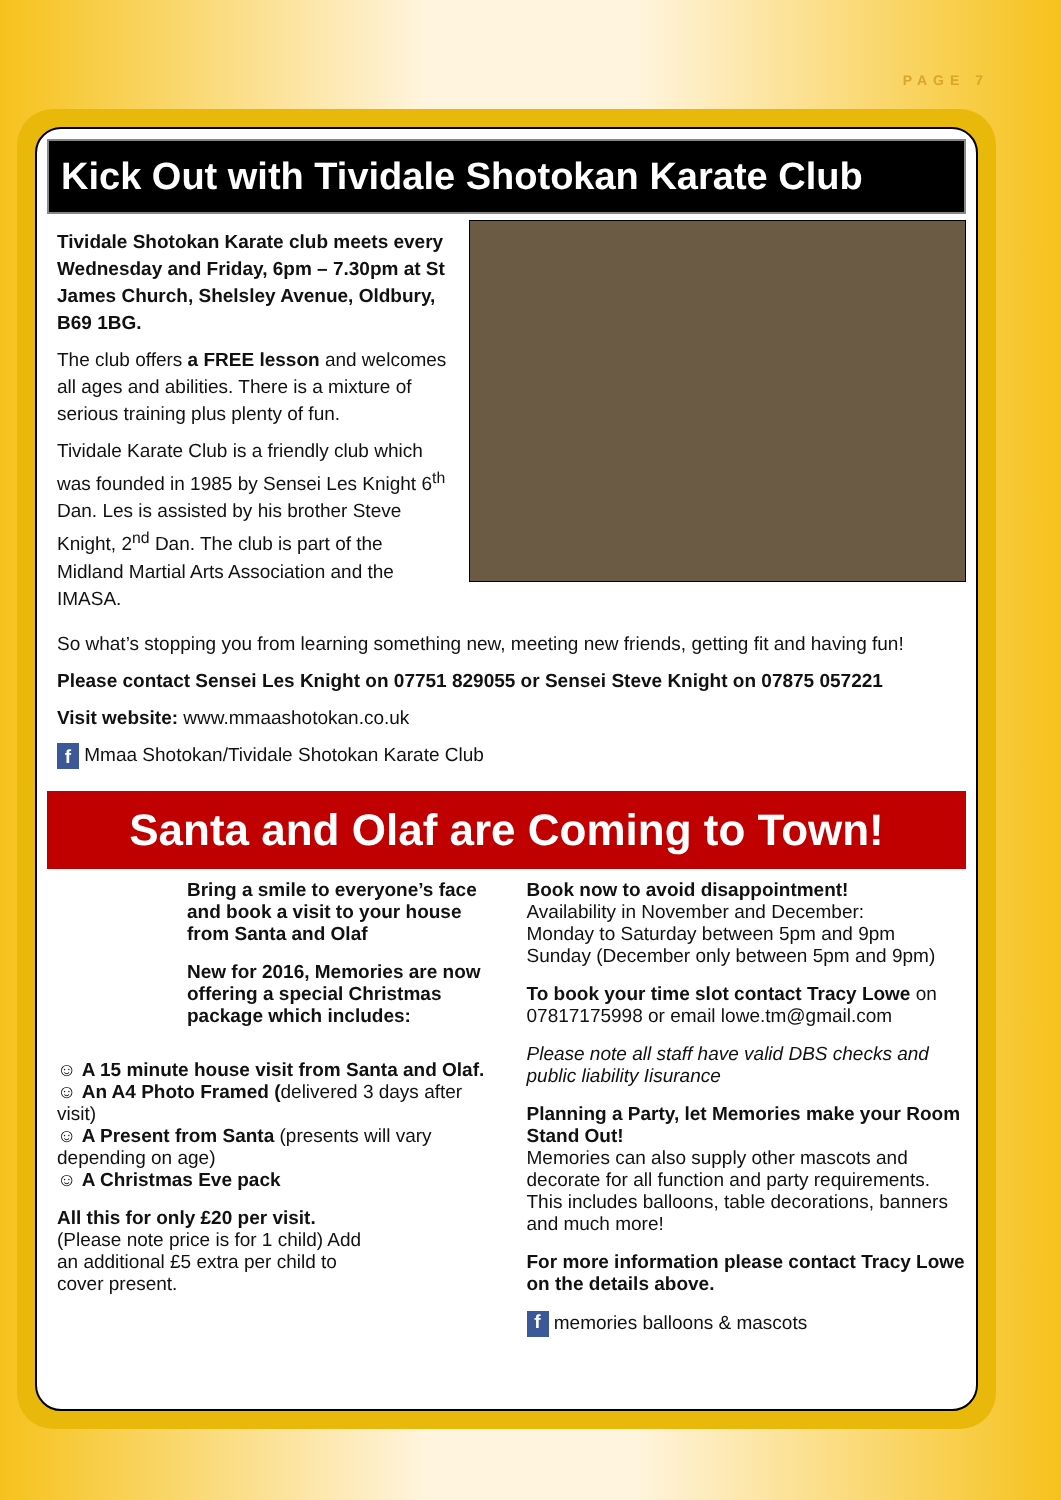PAGE 7
Kick Out with Tividale Shotokan Karate Club
Tividale Shotokan Karate club meets every Wednesday and Friday, 6pm – 7.30pm at St James Church, Shelsley Avenue, Oldbury, B69 1BG.
The club offers a FREE lesson and welcomes all ages and abilities. There is a mixture of serious training plus plenty of fun.
Tividale Karate Club is a friendly club which was founded in 1985 by Sensei Les Knight 6<sup>th</sup> Dan. Les is assisted by his brother Steve Knight, 2<sup>nd</sup> Dan. The club is part of the Midland Martial Arts Association and the IMASA.
So what’s stopping you from learning something new, meeting new friends, getting fit and having fun!
Please contact Sensei Les Knight on 07751 829055 or Sensei Steve Knight on 07875 057221
Visit website: www.mmaashotokan.co.uk
f Mmaa Shotokan/Tividale Shotokan Karate Club
Santa and Olaf are Coming to Town!
Bring a smile to everyone’s face and book a visit to your house from Santa and Olaf
New for 2016, Memories are now offering a special Christmas package which includes:
☺ A 15 minute house visit from Santa and Olaf.
☺ An A4 Photo Framed (delivered 3 days after visit)
☺ A Present from Santa (presents will vary depending on age)
☺ A Christmas Eve pack
All this for only £20 per visit.
(Please note price is for 1 child) Add an additional £5 extra per child to cover present.
Book now to avoid disappointment!
Availability in November and December:
Monday to Saturday between 5pm and 9pm
Sunday (December only between 5pm and 9pm)
To book your time slot contact Tracy Lowe on 07817175998 or email lowe.tm@gmail.com
Please note all staff have valid DBS checks and public liability Iisurance
Planning a Party, let Memories make your Room Stand Out!
Memories can also supply other mascots and decorate for all function and party requirements. This includes balloons, table decorations, banners and much more!
For more information please contact Tracy Lowe on the details above.
f memories balloons & mascots